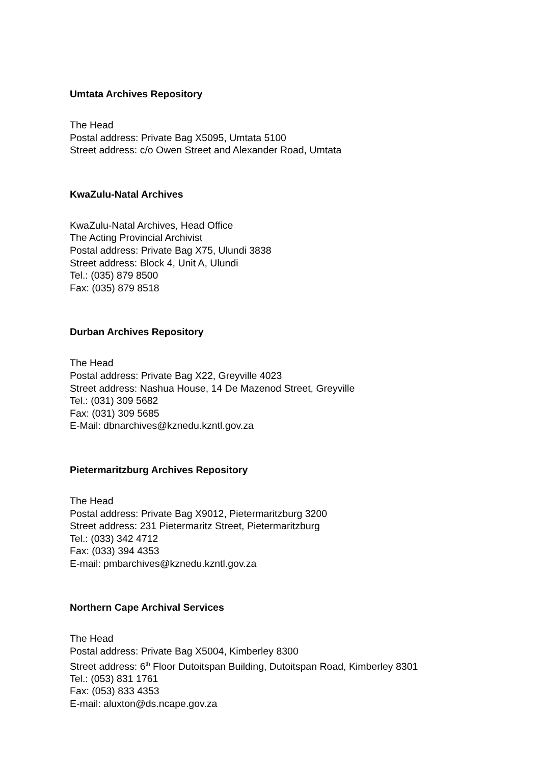Umtata Archives Repository
The Head
Postal address: Private Bag X5095, Umtata 5100
Street address: c/o Owen Street and Alexander Road, Umtata
KwaZulu-Natal Archives
KwaZulu-Natal Archives, Head Office
The Acting Provincial Archivist
Postal address: Private Bag X75, Ulundi 3838
Street address: Block 4, Unit A, Ulundi
Tel.: (035) 879 8500
Fax: (035) 879 8518
Durban Archives Repository
The Head
Postal address: Private Bag X22, Greyville 4023
Street address: Nashua House, 14 De Mazenod Street, Greyville
Tel.: (031) 309 5682
Fax: (031) 309 5685
E-Mail: dbnarchives@kznedu.kzntl.gov.za
Pietermaritzburg Archives Repository
The Head
Postal address: Private Bag X9012, Pietermaritzburg 3200
Street address: 231 Pietermaritz Street, Pietermaritzburg
Tel.: (033) 342 4712
Fax: (033) 394 4353
E-mail: pmbarchives@kznedu.kzntl.gov.za
Northern Cape Archival Services
The Head
Postal address: Private Bag X5004, Kimberley 8300
Street address: 6<sup>th</sup> Floor Dutoitspan Building, Dutoitspan Road, Kimberley 8301
Tel.: (053) 831 1761
Fax: (053) 833 4353
E-mail: aluxton@ds.ncape.gov.za